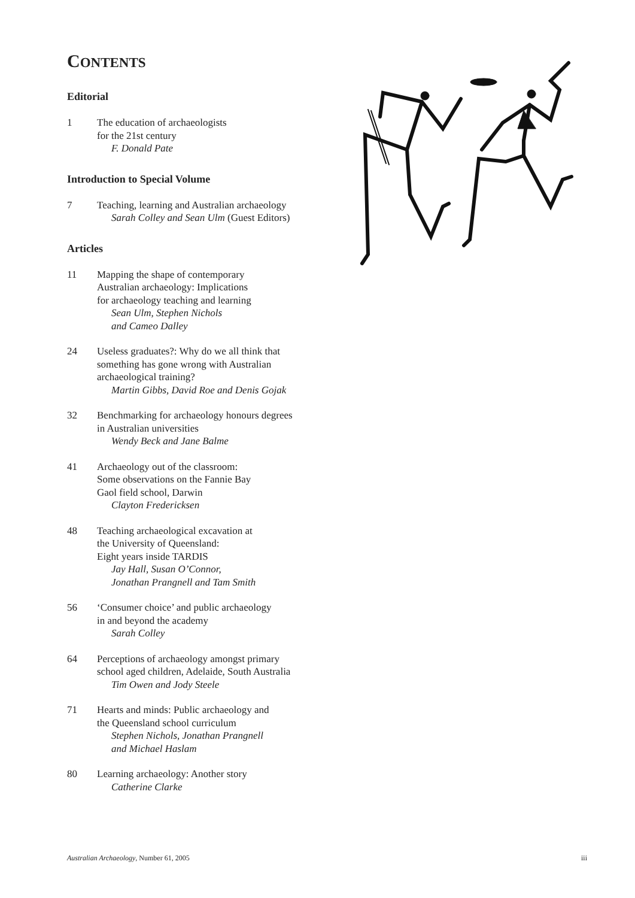CONTENTS
Editorial
1 The education of archaeologists
for the 21st century
F. Donald Pate
Introduction to Special Volume
7 Teaching, learning and Australian archaeology
Sarah Colley and Sean Ulm (Guest Editors)
Articles
11 Mapping the shape of contemporary
Australian archaeology: Implications
for archaeology teaching and learning
Sean Ulm, Stephen Nichols
and Cameo Dalley
24 Useless graduates?: Why do we all think that
something has gone wrong with Australian
archaeological training?
Martin Gibbs, David Roe and Denis Gojak
32 Benchmarking for archaeology honours degrees
in Australian universities
Wendy Beck and Jane Balme
41 Archaeology out of the classroom:
Some observations on the Fannie Bay
Gaol field school, Darwin
Clayton Fredericksen
48 Teaching archaeological excavation at
the University of Queensland:
Eight years inside TARDIS
Jay Hall, Susan O’Connor,
Jonathan Prangnell and Tam Smith
56 ‘Consumer choice’ and public archaeology
in and beyond the academy
Sarah Colley
64 Perceptions of archaeology amongst primary
school aged children, Adelaide, South Australia
Tim Owen and Jody Steele
71 Hearts and minds: Public archaeology and
the Queensland school curriculum
Stephen Nichols, Jonathan Prangnell
and Michael Haslam
80 Learning archaeology: Another story
Catherine Clarke
Australian Archaeology, Number 61, 2005 iii